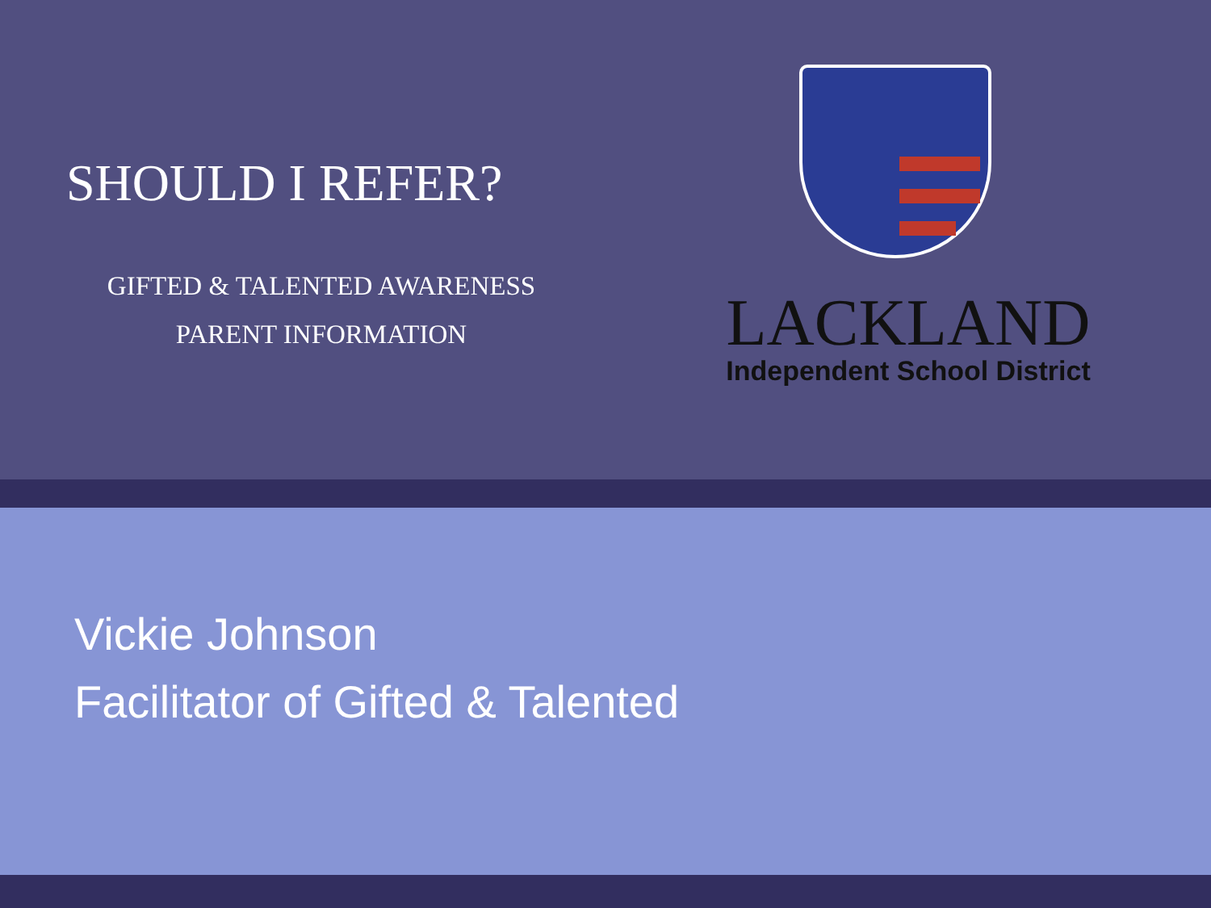SHOULD I REFER?
GIFTED & TALENTED AWARENESS
PARENT INFORMATION
LACKLAND
Independent School District
Vickie Johnson
Facilitator of Gifted & Talented